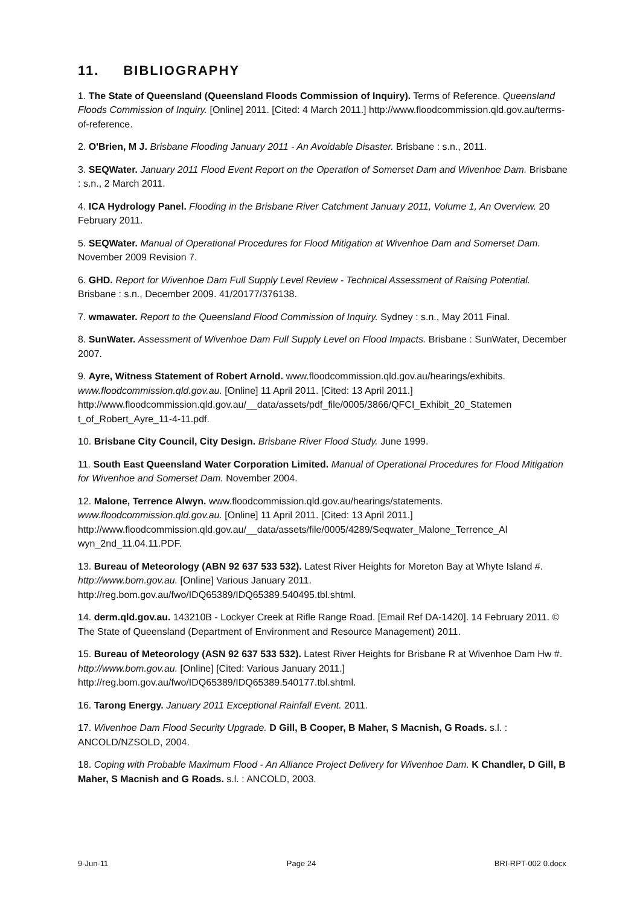11. BIBLIOGRAPHY
1. The State of Queensland (Queensland Floods Commission of Inquiry). Terms of Reference. Queensland Floods Commission of Inquiry. [Online] 2011. [Cited: 4 March 2011.] http://www.floodcommission.qld.gov.au/terms-of-reference.
2. O'Brien, M J. Brisbane Flooding January 2011 - An Avoidable Disaster. Brisbane : s.n., 2011.
3. SEQWater. January 2011 Flood Event Report on the Operation of Somerset Dam and Wivenhoe Dam. Brisbane : s.n., 2 March 2011.
4. ICA Hydrology Panel. Flooding in the Brisbane River Catchment January 2011, Volume 1, An Overview. 20 February 2011.
5. SEQWater. Manual of Operational Procedures for Flood Mitigation at Wivenhoe Dam and Somerset Dam. November 2009 Revision 7.
6. GHD. Report for Wivenhoe Dam Full Supply Level Review - Technical Assessment of Raising Potential. Brisbane : s.n., December 2009. 41/20177/376138.
7. wmawater. Report to the Queensland Flood Commission of Inquiry. Sydney : s.n., May 2011 Final.
8. SunWater. Assessment of Wivenhoe Dam Full Supply Level on Flood Impacts. Brisbane : SunWater, December 2007.
9. Ayre, Witness Statement of Robert Arnold. www.floodcommission.qld.gov.au/hearings/exhibits. www.floodcommission.qld.gov.au. [Online] 11 April 2011. [Cited: 13 April 2011.] http://www.floodcommission.qld.gov.au/__data/assets/pdf_file/0005/3866/QFCI_Exhibit_20_Statemen t_of_Robert_Ayre_11-4-11.pdf.
10. Brisbane City Council, City Design. Brisbane River Flood Study. June 1999.
11. South East Queensland Water Corporation Limited. Manual of Operational Procedures for Flood Mitigation for Wivenhoe and Somerset Dam. November 2004.
12. Malone, Terrence Alwyn. www.floodcommission.qld.gov.au/hearings/statements. www.floodcommission.qld.gov.au. [Online] 11 April 2011. [Cited: 13 April 2011.] http://www.floodcommission.qld.gov.au/__data/assets/file/0005/4289/Seqwater_Malone_Terrence_Al wyn_2nd_11.04.11.PDF.
13. Bureau of Meteorology (ABN 92 637 533 532). Latest River Heights for Moreton Bay at Whyte Island #. http://www.bom.gov.au. [Online] Various January 2011. http://reg.bom.gov.au/fwo/IDQ65389/IDQ65389.540495.tbl.shtml.
14. derm.qld.gov.au. 143210B - Lockyer Creek at Rifle Range Road. [Email Ref DA-1420]. 14 February 2011. © The State of Queensland (Department of Environment and Resource Management) 2011.
15. Bureau of Meteorology (ASN 92 637 533 532). Latest River Heights for Brisbane R at Wivenhoe Dam Hw #. http://www.bom.gov.au. [Online] [Cited: Various January 2011.] http://reg.bom.gov.au/fwo/IDQ65389/IDQ65389.540177.tbl.shtml.
16. Tarong Energy. January 2011 Exceptional Rainfall Event. 2011.
17. Wivenhoe Dam Flood Security Upgrade. D Gill, B Cooper, B Maher, S Macnish, G Roads. s.l. : ANCOLD/NZSOLD, 2004.
18. Coping with Probable Maximum Flood - An Alliance Project Delivery for Wivenhoe Dam. K Chandler, D Gill, B Maher, S Macnish and G Roads. s.l. : ANCOLD, 2003.
9-Jun-11 Page 24 BRI-RPT-002 0.docx